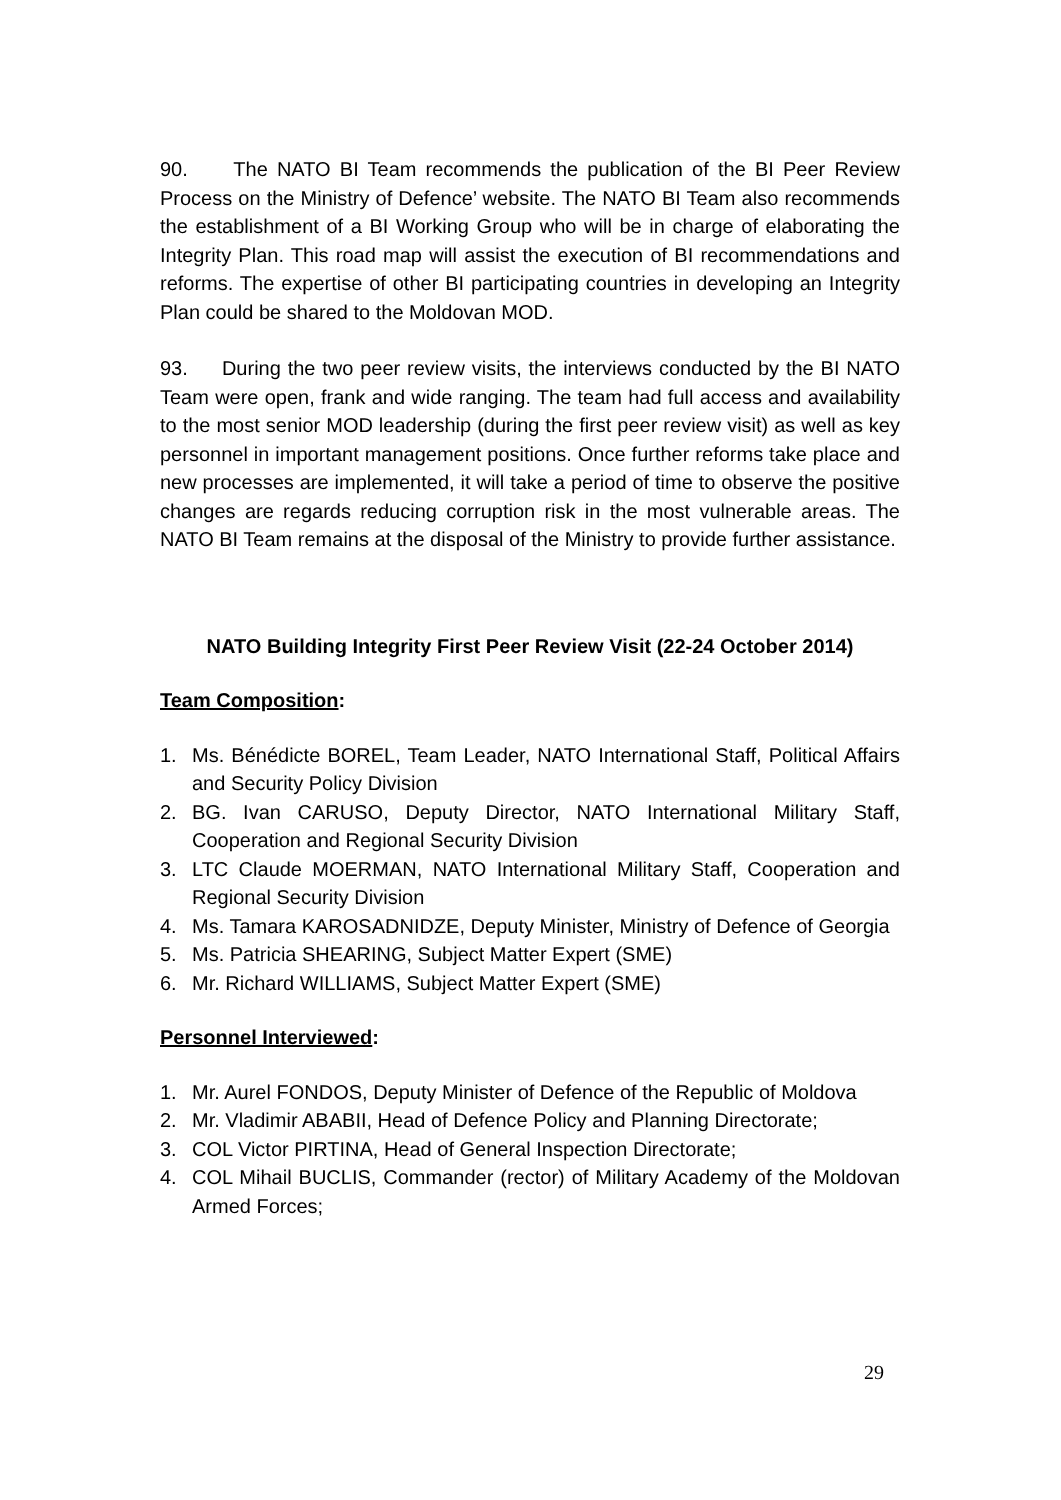90. The NATO BI Team recommends the publication of the BI Peer Review Process on the Ministry of Defence’ website. The NATO BI Team also recommends the establishment of a BI Working Group who will be in charge of elaborating the Integrity Plan. This road map will assist the execution of BI recommendations and reforms. The expertise of other BI participating countries in developing an Integrity Plan could be shared to the Moldovan MOD.
93. During the two peer review visits, the interviews conducted by the BI NATO Team were open, frank and wide ranging. The team had full access and availability to the most senior MOD leadership (during the first peer review visit) as well as key personnel in important management positions. Once further reforms take place and new processes are implemented, it will take a period of time to observe the positive changes are regards reducing corruption risk in the most vulnerable areas. The NATO BI Team remains at the disposal of the Ministry to provide further assistance.
NATO Building Integrity First Peer Review Visit (22-24 October 2014)
Team Composition:
1. Ms. Bénédicte BOREL, Team Leader, NATO International Staff, Political Affairs and Security Policy Division
2. BG. Ivan CARUSO, Deputy Director, NATO International Military Staff, Cooperation and Regional Security Division
3. LTC Claude MOERMAN, NATO International Military Staff, Cooperation and Regional Security Division
4. Ms. Tamara KAROSADNIDZE, Deputy Minister, Ministry of Defence of Georgia
5. Ms. Patricia SHEARING, Subject Matter Expert (SME)
6. Mr. Richard WILLIAMS, Subject Matter Expert (SME)
Personnel Interviewed:
1. Mr. Aurel FONDOS, Deputy Minister of Defence of the Republic of Moldova
2. Mr. Vladimir ABABII, Head of Defence Policy and Planning Directorate;
3. COL Victor PIRTINA, Head of General Inspection Directorate;
4. COL Mihail BUCLIS, Commander (rector) of Military Academy of the Moldovan Armed Forces;
29